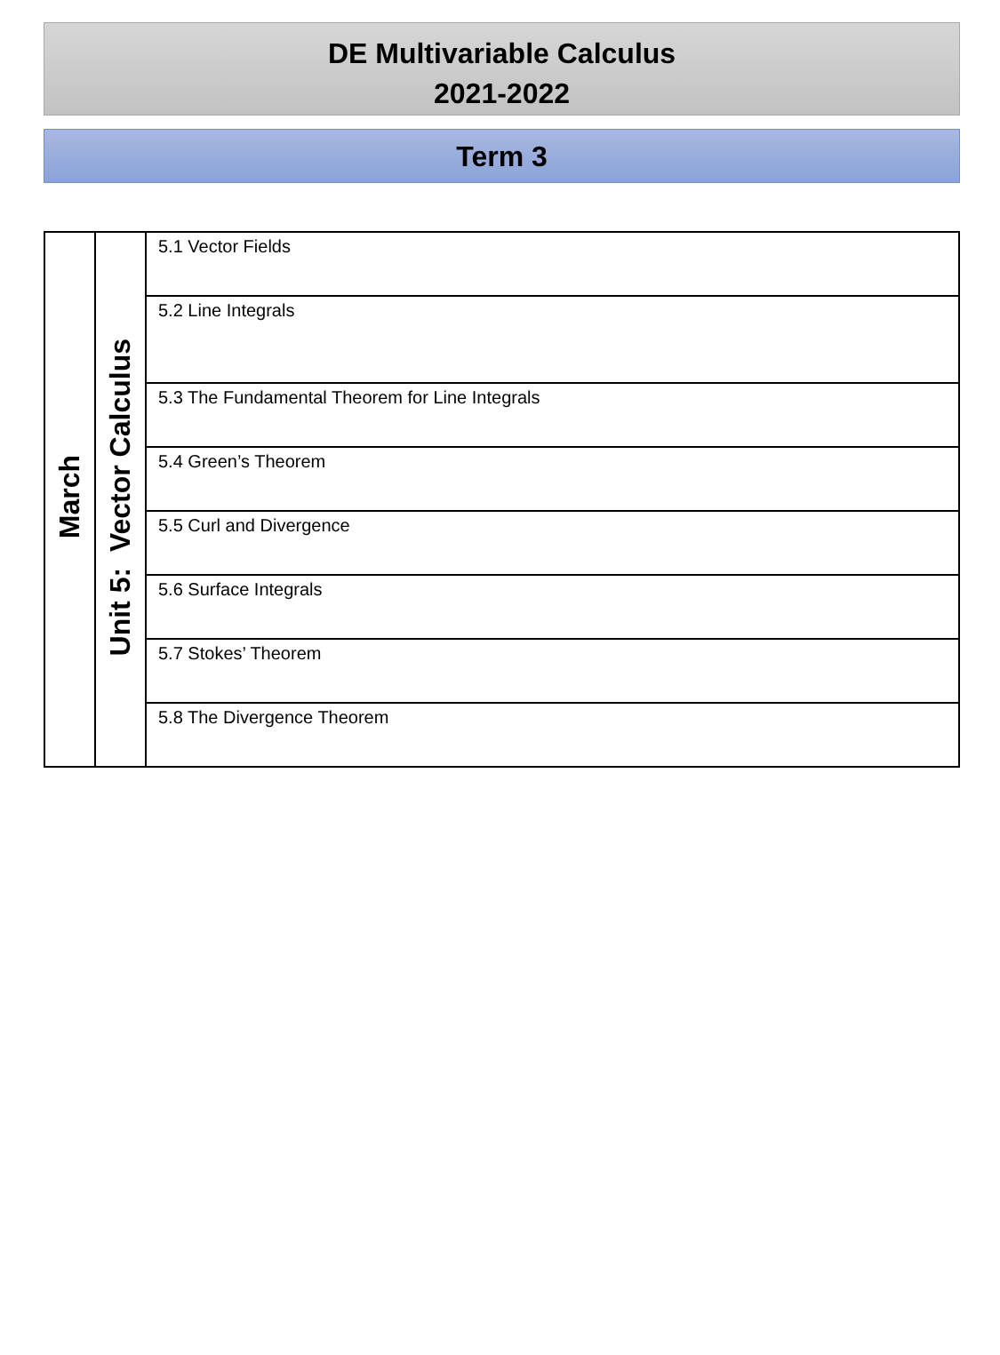DE Multivariable Calculus
2021-2022
Term 3
| March | Unit 5: Vector Calculus | 5.1 Vector Fields |
| | | 5.2 Line Integrals |
| | | 5.3 The Fundamental Theorem for Line Integrals |
| | | 5.4 Green’s Theorem |
| | | 5.5 Curl and Divergence |
| | | 5.6 Surface Integrals |
| | | 5.7 Stokes’ Theorem |
| | | 5.8 The Divergence Theorem |